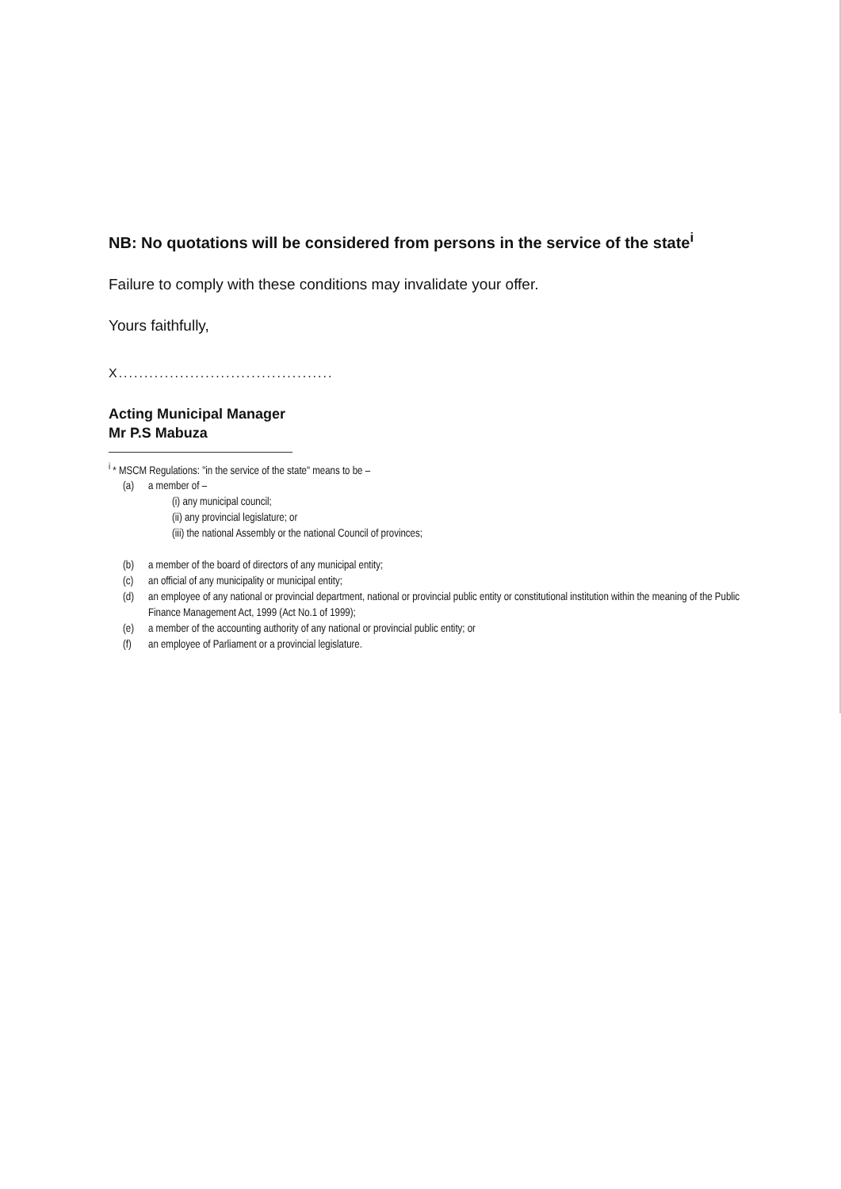NB: No quotations will be considered from persons in the service of the state<sup>i</sup>
Failure to comply with these conditions may invalidate your offer.
Yours faithfully,
X..........................................
Acting Municipal Manager
Mr P.S Mabuza
<sup>i</sup> * MSCM Regulations: "in the service of the state" means to be –
(a) a member of –
(i) any municipal council;
(ii) any provincial legislature; or
(iii) the national Assembly or the national Council of provinces;
(b) a member of the board of directors of any municipal entity;
(c) an official of any municipality or municipal entity;
(d) an employee of any national or provincial department, national or provincial public entity or constitutional institution within the meaning of the Public Finance Management Act, 1999 (Act No.1 of 1999);
(e) a member of the accounting authority of any national or provincial public entity; or
(f) an employee of Parliament or a provincial legislature.